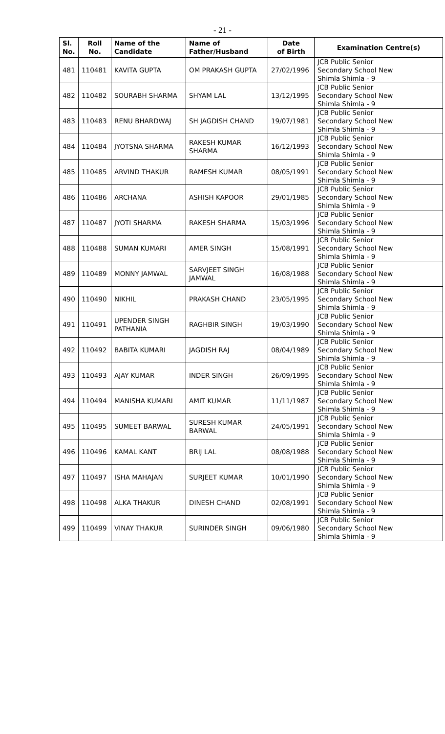- 21 -
| Sl. No. | Roll No. | Name of the Candidate | Name of Father/Husband | Date of Birth | Examination Centre(s) |
| --- | --- | --- | --- | --- | --- |
| 481 | 110481 | KAVITA GUPTA | OM PRAKASH GUPTA | 27/02/1996 | JCB Public Senior Secondary School New Shimla Shimla - 9 |
| 482 | 110482 | SOURABH SHARMA | SHYAM LAL | 13/12/1995 | JCB Public Senior Secondary School New Shimla Shimla - 9 |
| 483 | 110483 | RENU BHARDWAJ | SH JAGDISH CHAND | 19/07/1981 | JCB Public Senior Secondary School New Shimla Shimla - 9 |
| 484 | 110484 | JYOTSNA SHARMA | RAKESH KUMAR SHARMA | 16/12/1993 | JCB Public Senior Secondary School New Shimla Shimla - 9 |
| 485 | 110485 | ARVIND THAKUR | RAMESH KUMAR | 08/05/1991 | JCB Public Senior Secondary School New Shimla Shimla - 9 |
| 486 | 110486 | ARCHANA | ASHISH KAPOOR | 29/01/1985 | JCB Public Senior Secondary School New Shimla Shimla - 9 |
| 487 | 110487 | JYOTI SHARMA | RAKESH SHARMA | 15/03/1996 | JCB Public Senior Secondary School New Shimla Shimla - 9 |
| 488 | 110488 | SUMAN KUMARI | AMER SINGH | 15/08/1991 | JCB Public Senior Secondary School New Shimla Shimla - 9 |
| 489 | 110489 | MONNY JAMWAL | SARVJEET SINGH JAMWAL | 16/08/1988 | JCB Public Senior Secondary School New Shimla Shimla - 9 |
| 490 | 110490 | NIKHIL | PRAKASH CHAND | 23/05/1995 | JCB Public Senior Secondary School New Shimla Shimla - 9 |
| 491 | 110491 | UPENDER SINGH PATHANIA | RAGHBIR SINGH | 19/03/1990 | JCB Public Senior Secondary School New Shimla Shimla - 9 |
| 492 | 110492 | BABITA KUMARI | JAGDISH RAJ | 08/04/1989 | JCB Public Senior Secondary School New Shimla Shimla - 9 |
| 493 | 110493 | AJAY KUMAR | INDER SINGH | 26/09/1995 | JCB Public Senior Secondary School New Shimla Shimla - 9 |
| 494 | 110494 | MANISHA KUMARI | AMIT KUMAR | 11/11/1987 | JCB Public Senior Secondary School New Shimla Shimla - 9 |
| 495 | 110495 | SUMEET BARWAL | SURESH KUMAR BARWAL | 24/05/1991 | JCB Public Senior Secondary School New Shimla Shimla - 9 |
| 496 | 110496 | KAMAL KANT | BRIJ LAL | 08/08/1988 | JCB Public Senior Secondary School New Shimla Shimla - 9 |
| 497 | 110497 | ISHA MAHAJAN | SURJEET KUMAR | 10/01/1990 | JCB Public Senior Secondary School New Shimla Shimla - 9 |
| 498 | 110498 | ALKA THAKUR | DINESH CHAND | 02/08/1991 | JCB Public Senior Secondary School New Shimla Shimla - 9 |
| 499 | 110499 | VINAY THAKUR | SURINDER SINGH | 09/06/1980 | JCB Public Senior Secondary School New Shimla Shimla - 9 |